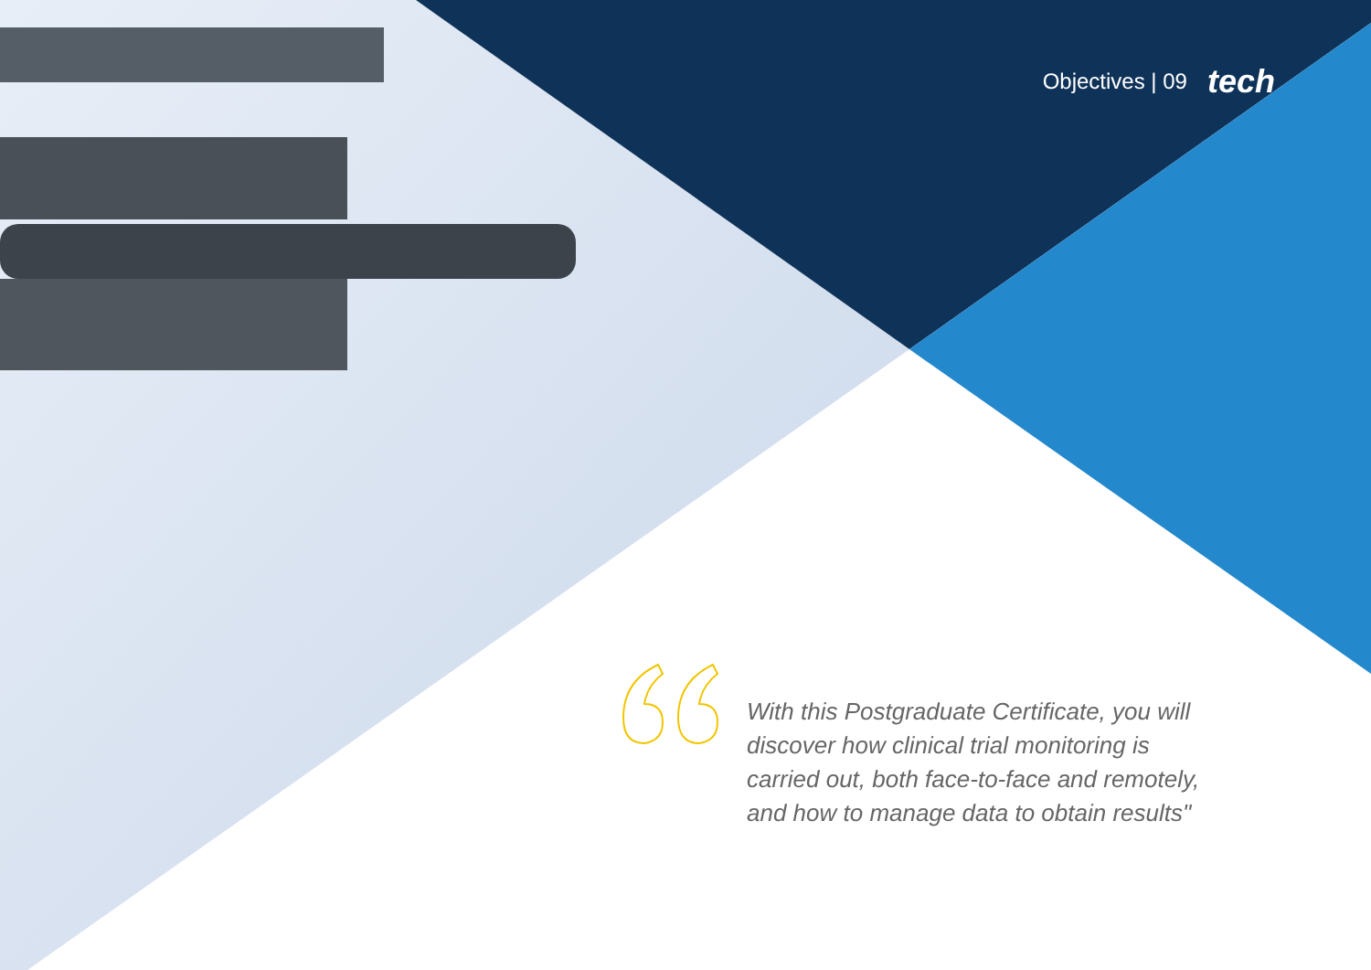Objectives | 09 tech
With this Postgraduate Certificate, you will discover how clinical trial monitoring is carried out, both face-to-face and remotely, and how to manage data to obtain results"